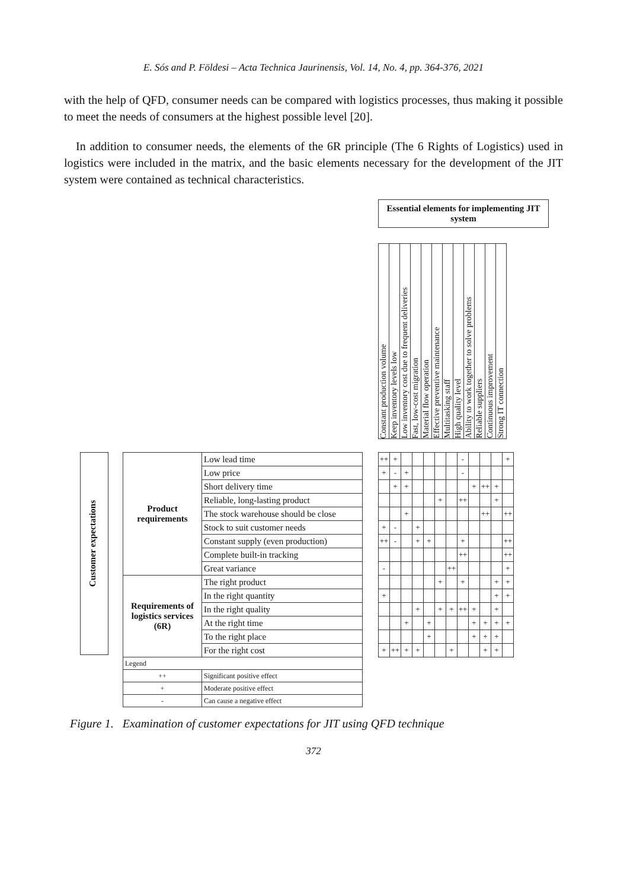E. Sós and P. Földesi – Acta Technica Jaurinensis, Vol. 14, No. 4, pp. 364-376, 2021
with the help of QFD, consumer needs can be compared with logistics processes, thus making it possible to meet the needs of consumers at the highest possible level [20].
In addition to consumer needs, the elements of the 6R principle (The 6 Rights of Logistics) used in logistics were included in the matrix, and the basic elements necessary for the development of the JIT system were contained as technical characteristics.
Essential elements for implementing JIT system
| Constant production volume | Keep inventory levels low | Low inventory cost due to frequent deliveries | Fast, low-cost migration | Material flow operation | Effective preventive maintenance | Multitasking staff | High quality level | Ability to work together to solve problems | Reliable suppliers | Continuous improvement | Strong IT connection |
Customer expectations
| Product requirements | Low lead time |
| | Low price |
| | Short delivery time |
| | Reliable, long-lasting product |
| | The stock warehouse should be close |
| | Stock to suit customer needs |
| | Constant supply (even production) |
| | Complete built-in tracking |
| | Great variance |
| Requirements of logistics services (6R) | The right product |
| | In the right quantity |
| | In the right quality |
| | At the right time |
| | To the right place |
| | For the right cost |
| Legend | |
| ++ | Significant positive effect |
| + | Moderate positive effect |
| - | Can cause a negative effect |
| ++ | + | | | | | | - | | | | + |
| + | - | + | | | | | - | | | | |
| | + | + | | | | | | + | ++ | + | |
| | | | | | + | | ++ | | | + | |
| | | + | | | | | | | ++ | | ++ |
| + | - | | + | | | | | | | | |
| ++ | - | | + | + | | | + | | | | ++ |
| | | | | | | | ++ | | | | ++ |
| - | | | | | | ++ | | | | | + |
| | | | | | + | | + | | | + | + |
| + | | | | | | | | | | + | + |
| | | | + | | + | + | ++ | + | | + | |
| | | + | | + | | | | + | + | + | + |
| | | | | + | | | | + | + | + | |
| + | ++ | + | + | | | + | | | + | + | |
Figure 1. Examination of customer expectations for JIT using QFD technique
372